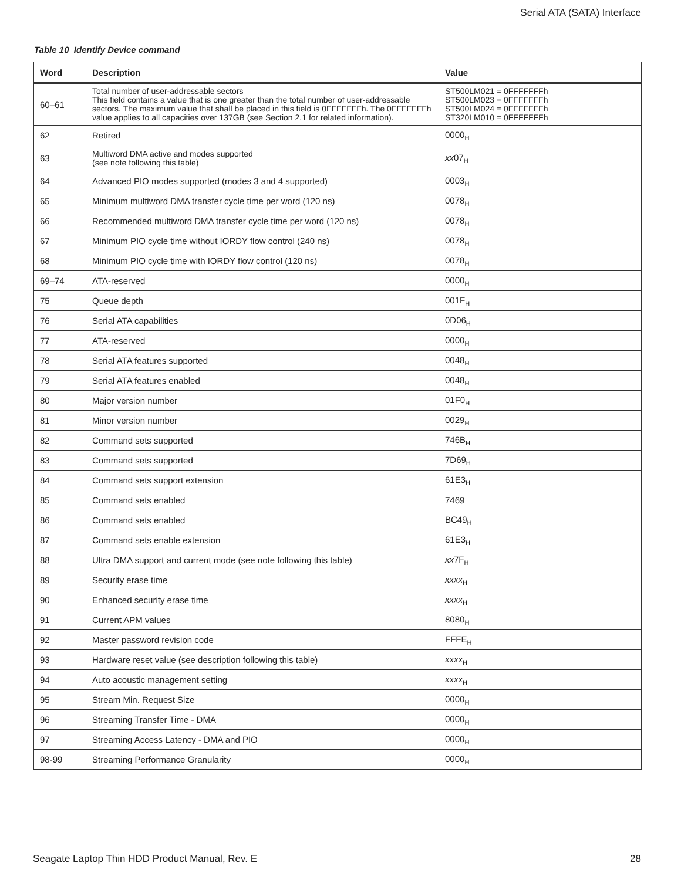Serial ATA (SATA) Interface
Table 10 Identify Device command
| Word | Description | Value |
| --- | --- | --- |
| 60–61 | Total number of user-addressable sectors This field contains a value that is one greater than the total number of user-addressable sectors. The maximum value that shall be placed in this field is 0FFFFFFFh. The 0FFFFFFFh value applies to all capacities over 137GB (see Section 2.1 for related information). | ST500LM021 = 0FFFFFFFh ST500LM023 = 0FFFFFFFh ST500LM024 = 0FFFFFFFh ST320LM010 = 0FFFFFFFh |
| 62 | Retired | 0000<sub>H</sub> |
| 63 | Multiword DMA active and modes supported (see note following this table) | xx 07<sub>H</sub> |
| 64 | Advanced PIO modes supported (modes 3 and 4 supported) | 0003<sub>H</sub> |
| 65 | Minimum multiword DMA transfer cycle time per word (120 ns) | 0078<sub>H</sub> |
| 66 | Recommended multiword DMA transfer cycle time per word (120 ns) | 0078<sub>H</sub> |
| 67 | Minimum PIO cycle time without IORDY flow control (240 ns) | 0078<sub>H</sub> |
| 68 | Minimum PIO cycle time with IORDY flow control (120 ns) | 0078<sub>H</sub> |
| 69–74 | ATA-reserved | 0000<sub>H</sub> |
| 75 | Queue depth | 001F<sub>H</sub> |
| 76 | Serial ATA capabilities | 0D06<sub>H</sub> |
| 77 | ATA-reserved | 0000<sub>H</sub> |
| 78 | Serial ATA features supported | 0048<sub>H</sub> |
| 79 | Serial ATA features enabled | 0048<sub>H</sub> |
| 80 | Major version number | 01F0<sub>H</sub> |
| 81 | Minor version number | 0029<sub>H</sub> |
| 82 | Command sets supported | 746B<sub>H</sub> |
| 83 | Command sets supported | 7D69<sub>H</sub> |
| 84 | Command sets support extension | 61E3<sub>H</sub> |
| 85 | Command sets enabled | 7469 |
| 86 | Command sets enabled | BC49<sub>H</sub> |
| 87 | Command sets enable extension | 61E3<sub>H</sub> |
| 88 | Ultra DMA support and current mode (see note following this table) | xx 7F<sub>H</sub> |
| 89 | Security erase time | xxxx<sub>H</sub> |
| 90 | Enhanced security erase time | xxxx<sub>H</sub> |
| 91 | Current APM values | 8080<sub>H</sub> |
| 92 | Master password revision code | FFFE<sub>H</sub> |
| 93 | Hardware reset value (see description following this table) | xxxx<sub>H</sub> |
| 94 | Auto acoustic management setting | xxxx<sub>H</sub> |
| 95 | Stream Min. Request Size | 0000<sub>H</sub> |
| 96 | Streaming Transfer Time - DMA | 0000<sub>H</sub> |
| 97 | Streaming Access Latency - DMA and PIO | 0000<sub>H</sub> |
| 98-99 | Streaming Performance Granularity | 0000<sub>H</sub> |
Seagate Laptop Thin HDD Product Manual, Rev. E 28